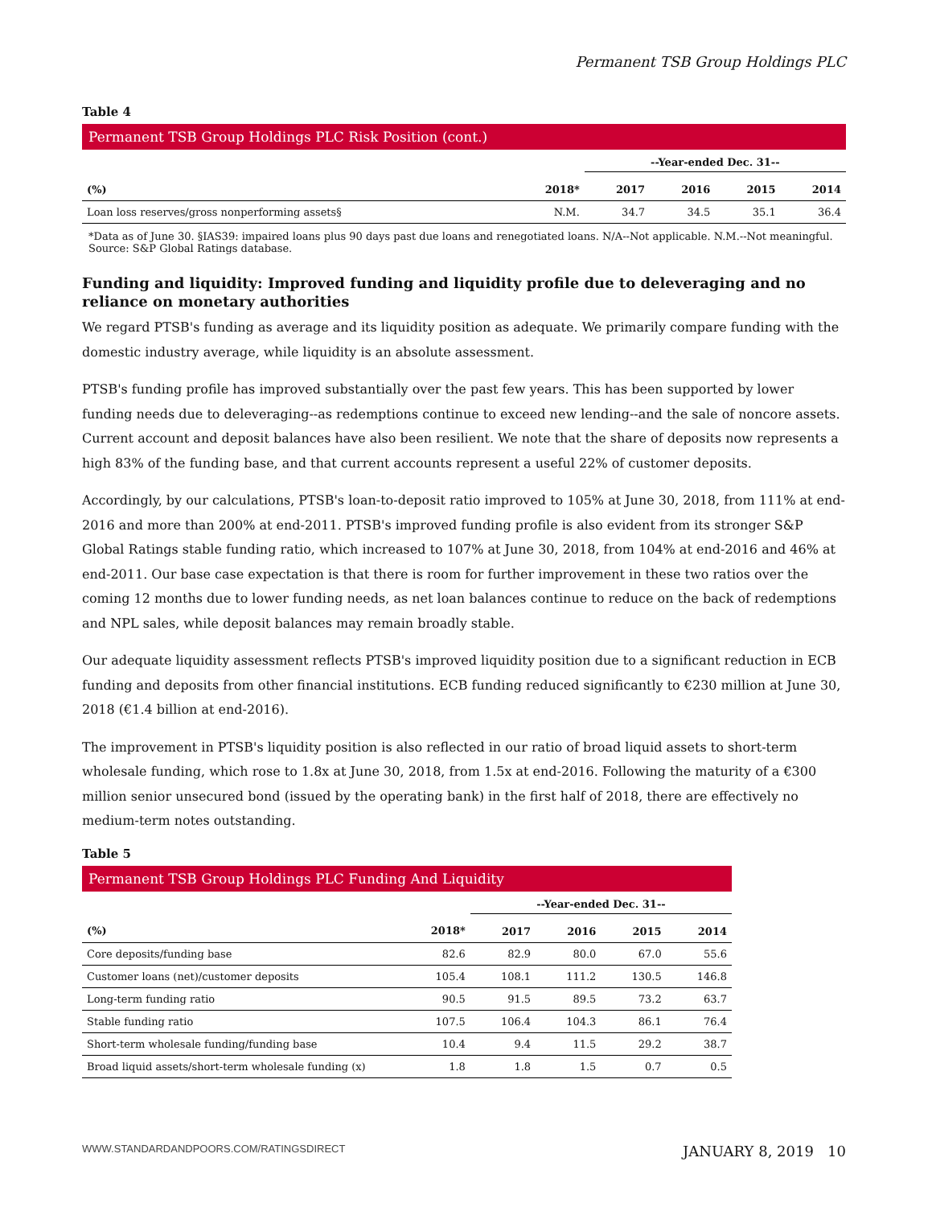Permanent TSB Group Holdings PLC
Table 4
Permanent TSB Group Holdings PLC Risk Position (cont.)
| | | --Year-ended Dec. 31-- | | | |
| --- | --- | --- | --- | --- | --- |
| (%) | 2018* | 2017 | 2016 | 2015 | 2014 |
| Loan loss reserves/gross nonperforming assets§ | N.M. | 34.7 | 34.5 | 35.1 | 36.4 |
*Data as of June 30. §IAS39: impaired loans plus 90 days past due loans and renegotiated loans. N/A--Not applicable. N.M.--Not meaningful.
Source: S&P Global Ratings database.
Funding and liquidity: Improved funding and liquidity profile due to deleveraging and no reliance on monetary authorities
We regard PTSB's funding as average and its liquidity position as adequate. We primarily compare funding with the domestic industry average, while liquidity is an absolute assessment.
PTSB's funding profile has improved substantially over the past few years. This has been supported by lower funding needs due to deleveraging--as redemptions continue to exceed new lending--and the sale of noncore assets. Current account and deposit balances have also been resilient. We note that the share of deposits now represents a high 83% of the funding base, and that current accounts represent a useful 22% of customer deposits.
Accordingly, by our calculations, PTSB's loan-to-deposit ratio improved to 105% at June 30, 2018, from 111% at end-2016 and more than 200% at end-2011. PTSB's improved funding profile is also evident from its stronger S&P Global Ratings stable funding ratio, which increased to 107% at June 30, 2018, from 104% at end-2016 and 46% at end-2011. Our base case expectation is that there is room for further improvement in these two ratios over the coming 12 months due to lower funding needs, as net loan balances continue to reduce on the back of redemptions and NPL sales, while deposit balances may remain broadly stable.
Our adequate liquidity assessment reflects PTSB's improved liquidity position due to a significant reduction in ECB funding and deposits from other financial institutions. ECB funding reduced significantly to €230 million at June 30, 2018 (€1.4 billion at end-2016).
The improvement in PTSB's liquidity position is also reflected in our ratio of broad liquid assets to short-term wholesale funding, which rose to 1.8x at June 30, 2018, from 1.5x at end-2016. Following the maturity of a €300 million senior unsecured bond (issued by the operating bank) in the first half of 2018, there are effectively no medium-term notes outstanding.
Table 5
Permanent TSB Group Holdings PLC Funding And Liquidity
| | | --Year-ended Dec. 31-- | | | |
| --- | --- | --- | --- | --- | --- |
| (%) | 2018* | 2017 | 2016 | 2015 | 2014 |
| Core deposits/funding base | 82.6 | 82.9 | 80.0 | 67.0 | 55.6 |
| Customer loans (net)/customer deposits | 105.4 | 108.1 | 111.2 | 130.5 | 146.8 |
| Long-term funding ratio | 90.5 | 91.5 | 89.5 | 73.2 | 63.7 |
| Stable funding ratio | 107.5 | 106.4 | 104.3 | 86.1 | 76.4 |
| Short-term wholesale funding/funding base | 10.4 | 9.4 | 11.5 | 29.2 | 38.7 |
| Broad liquid assets/short-term wholesale funding (x) | 1.8 | 1.8 | 1.5 | 0.7 | 0.5 |
WWW.STANDARDANDPOORS.COM/RATINGSDIRECT JANUARY 8, 2019 10